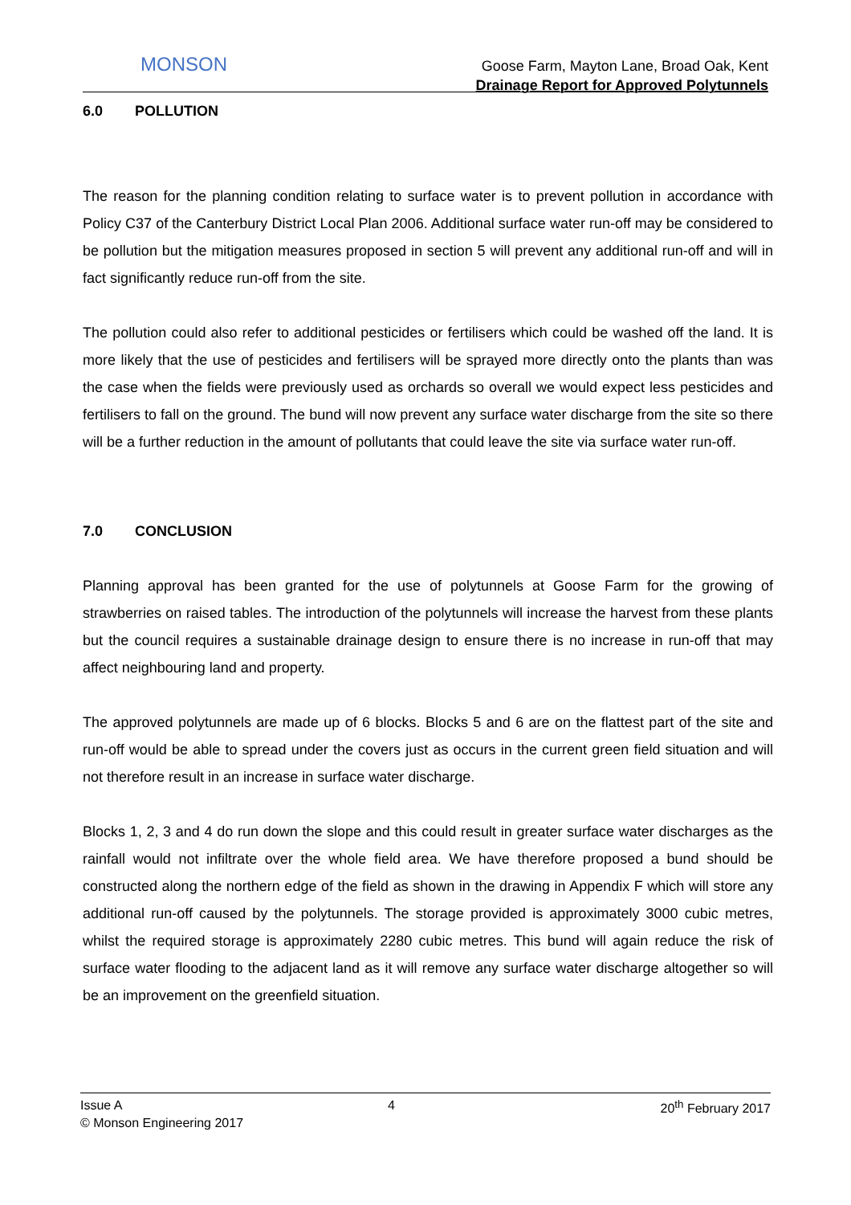MONSON
Goose Farm, Mayton Lane, Broad Oak, Kent
Drainage Report for Approved Polytunnels
6.0 POLLUTION
The reason for the planning condition relating to surface water is to prevent pollution in accordance with Policy C37 of the Canterbury District Local Plan 2006. Additional surface water run-off may be considered to be pollution but the mitigation measures proposed in section 5 will prevent any additional run-off and will in fact significantly reduce run-off from the site.
The pollution could also refer to additional pesticides or fertilisers which could be washed off the land. It is more likely that the use of pesticides and fertilisers will be sprayed more directly onto the plants than was the case when the fields were previously used as orchards so overall we would expect less pesticides and fertilisers to fall on the ground. The bund will now prevent any surface water discharge from the site so there will be a further reduction in the amount of pollutants that could leave the site via surface water run-off.
7.0 CONCLUSION
Planning approval has been granted for the use of polytunnels at Goose Farm for the growing of strawberries on raised tables. The introduction of the polytunnels will increase the harvest from these plants but the council requires a sustainable drainage design to ensure there is no increase in run-off that may affect neighbouring land and property.
The approved polytunnels are made up of 6 blocks. Blocks 5 and 6 are on the flattest part of the site and run-off would be able to spread under the covers just as occurs in the current green field situation and will not therefore result in an increase in surface water discharge.
Blocks 1, 2, 3 and 4 do run down the slope and this could result in greater surface water discharges as the rainfall would not infiltrate over the whole field area. We have therefore proposed a bund should be constructed along the northern edge of the field as shown in the drawing in Appendix F which will store any additional run-off caused by the polytunnels. The storage provided is approximately 3000 cubic metres, whilst the required storage is approximately 2280 cubic metres. This bund will again reduce the risk of surface water flooding to the adjacent land as it will remove any surface water discharge altogether so will be an improvement on the greenfield situation.
Issue A 4 20<sup>th</sup> February 2017
© Monson Engineering 2017